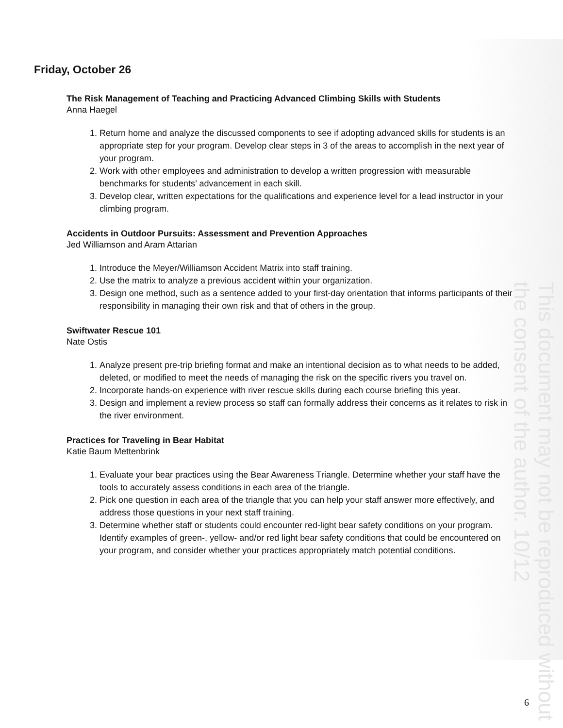This document may not be reproduced without the consent of the author. 10/12
Friday, October 26
The Risk Management of Teaching and Practicing Advanced Climbing Skills with Students
Anna Haegel
1. Return home and analyze the discussed components to see if adopting advanced skills for students is an appropriate step for your program. Develop clear steps in 3 of the areas to accomplish in the next year of your program.
2. Work with other employees and administration to develop a written progression with measurable benchmarks for students’ advancement in each skill.
3. Develop clear, written expectations for the qualifications and experience level for a lead instructor in your climbing program.
Accidents in Outdoor Pursuits: Assessment and Prevention Approaches
Jed Williamson and Aram Attarian
1. Introduce the Meyer/Williamson Accident Matrix into staff training.
2. Use the matrix to analyze a previous accident within your organization.
3. Design one method, such as a sentence added to your first-day orientation that informs participants of their responsibility in managing their own risk and that of others in the group.
Swiftwater Rescue 101
Nate Ostis
1. Analyze present pre-trip briefing format and make an intentional decision as to what needs to be added, deleted, or modified to meet the needs of managing the risk on the specific rivers you travel on.
2. Incorporate hands-on experience with river rescue skills during each course briefing this year.
3. Design and implement a review process so staff can formally address their concerns as it relates to risk in the river environment.
Practices for Traveling in Bear Habitat
Katie Baum Mettenbrink
1. Evaluate your bear practices using the Bear Awareness Triangle. Determine whether your staff have the tools to accurately assess conditions in each area of the triangle.
2. Pick one question in each area of the triangle that you can help your staff answer more effectively, and address those questions in your next staff training.
3. Determine whether staff or students could encounter red-light bear safety conditions on your program. Identify examples of green-, yellow- and/or red light bear safety conditions that could be encountered on your program, and consider whether your practices appropriately match potential conditions.
6